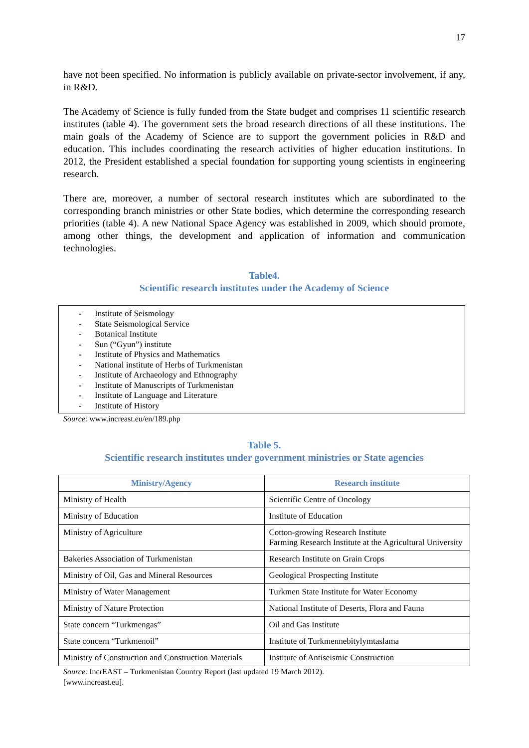17
have not been specified. No information is publicly available on private-sector involvement, if any, in R&D.
The Academy of Science is fully funded from the State budget and comprises 11 scientific research institutes (table 4). The government sets the broad research directions of all these institutions. The main goals of the Academy of Science are to support the government policies in R&D and education. This includes coordinating the research activities of higher education institutions. In 2012, the President established a special foundation for supporting young scientists in engineering research.
There are, moreover, a number of sectoral research institutes which are subordinated to the corresponding branch ministries or other State bodies, which determine the corresponding research priorities (table 4). A new National Space Agency was established in 2009, which should promote, among other things, the development and application of information and communication technologies.
Table4.
Scientific research institutes under the Academy of Science
- Institute of Seismology
- State Seismological Service
- Botanical Institute
- Sun (“Gyun”) institute
- Institute of Physics and Mathematics
- National institute of Herbs of Turkmenistan
- Institute of Archaeology and Ethnography
- Institute of Manuscripts of Turkmenistan
- Institute of Language and Literature
- Institute of History
Source: www.increast.eu/en/189.php
Table 5.
Scientific research institutes under government ministries or State agencies
| Ministry/Agency | Research institute |
| --- | --- |
| Ministry of Health | Scientific Centre of Oncology |
| Ministry of Education | Institute of Education |
| Ministry of Agriculture | Cotton-growing Research Institute Farming Research Institute at the Agricultural University |
| Bakeries Association of Turkmenistan | Research Institute on Grain Crops |
| Ministry of Oil, Gas and Mineral Resources | Geological Prospecting Institute |
| Ministry of Water Management | Turkmen State Institute for Water Economy |
| Ministry of Nature Protection | National Institute of Deserts, Flora and Fauna |
| State concern “Turkmengas” | Oil and Gas Institute |
| State concern “Turkmenoil” | Institute of Turkmennebitylymtaslama |
| Ministry of Construction and Construction Materials | Institute of Antiseismic Construction |
Source: IncrEAST – Turkmenistan Country Report (last updated 19 March 2012).
[www.increast.eu].